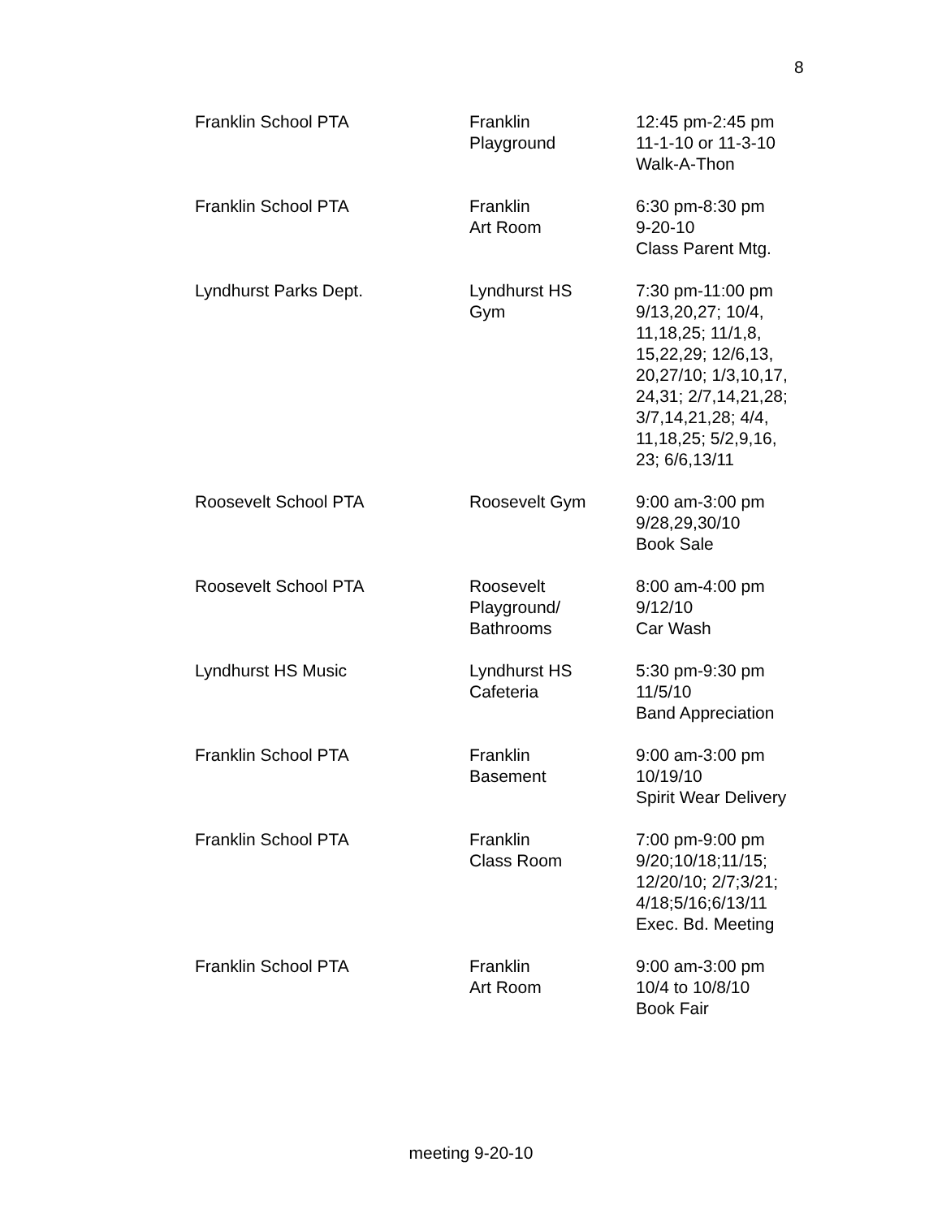8
| Franklin School PTA | Franklin Playground | 12:45 pm-2:45 pm 11-1-10 or 11-3-10 Walk-A-Thon |
| Franklin School PTA | Franklin Art Room | 6:30 pm-8:30 pm 9-20-10 Class Parent Mtg. |
| Lyndhurst Parks Dept. | Lyndhurst HS Gym | 7:30 pm-11:00 pm 9/13,20,27; 10/4, 11,18,25; 11/1,8, 15,22,29; 12/6,13, 20,27/10; 1/3,10,17, 24,31; 2/7,14,21,28; 3/7,14,21,28; 4/4, 11,18,25; 5/2,9,16, 23; 6/6,13/11 |
| Roosevelt School PTA | Roosevelt Gym | 9:00 am-3:00 pm 9/28,29,30/10 Book Sale |
| Roosevelt School PTA | Roosevelt Playground/ Bathrooms | 8:00 am-4:00 pm 9/12/10 Car Wash |
| Lyndhurst HS Music | Lyndhurst HS Cafeteria | 5:30 pm-9:30 pm 11/5/10 Band Appreciation |
| Franklin School PTA | Franklin Basement | 9:00 am-3:00 pm 10/19/10 Spirit Wear Delivery |
| Franklin School PTA | Franklin Class Room | 7:00 pm-9:00 pm 9/20;10/18;11/15; 12/20/10; 2/7;3/21; 4/18;5/16;6/13/11 Exec. Bd. Meeting |
| Franklin School PTA | Franklin Art Room | 9:00 am-3:00 pm 10/4 to 10/8/10 Book Fair |
meeting 9-20-10